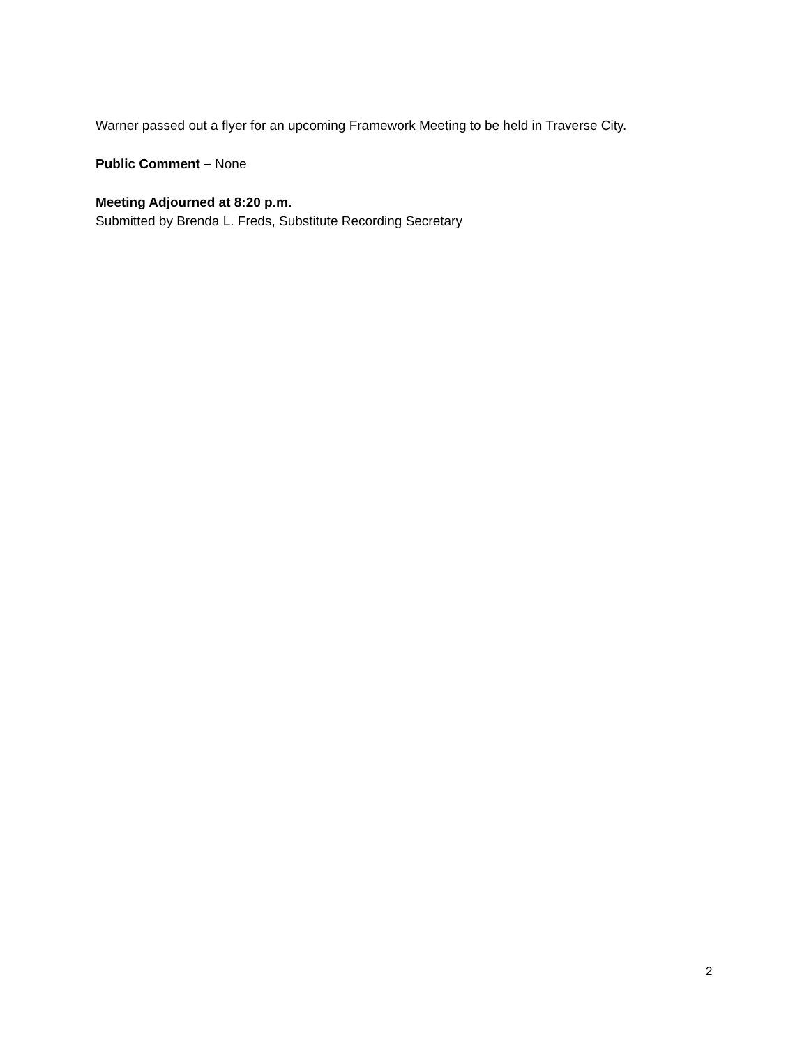Warner passed out a flyer for an upcoming Framework Meeting to be held in Traverse City.
Public Comment – None
Meeting Adjourned at 8:20 p.m.
Submitted by Brenda L. Freds, Substitute Recording Secretary
2